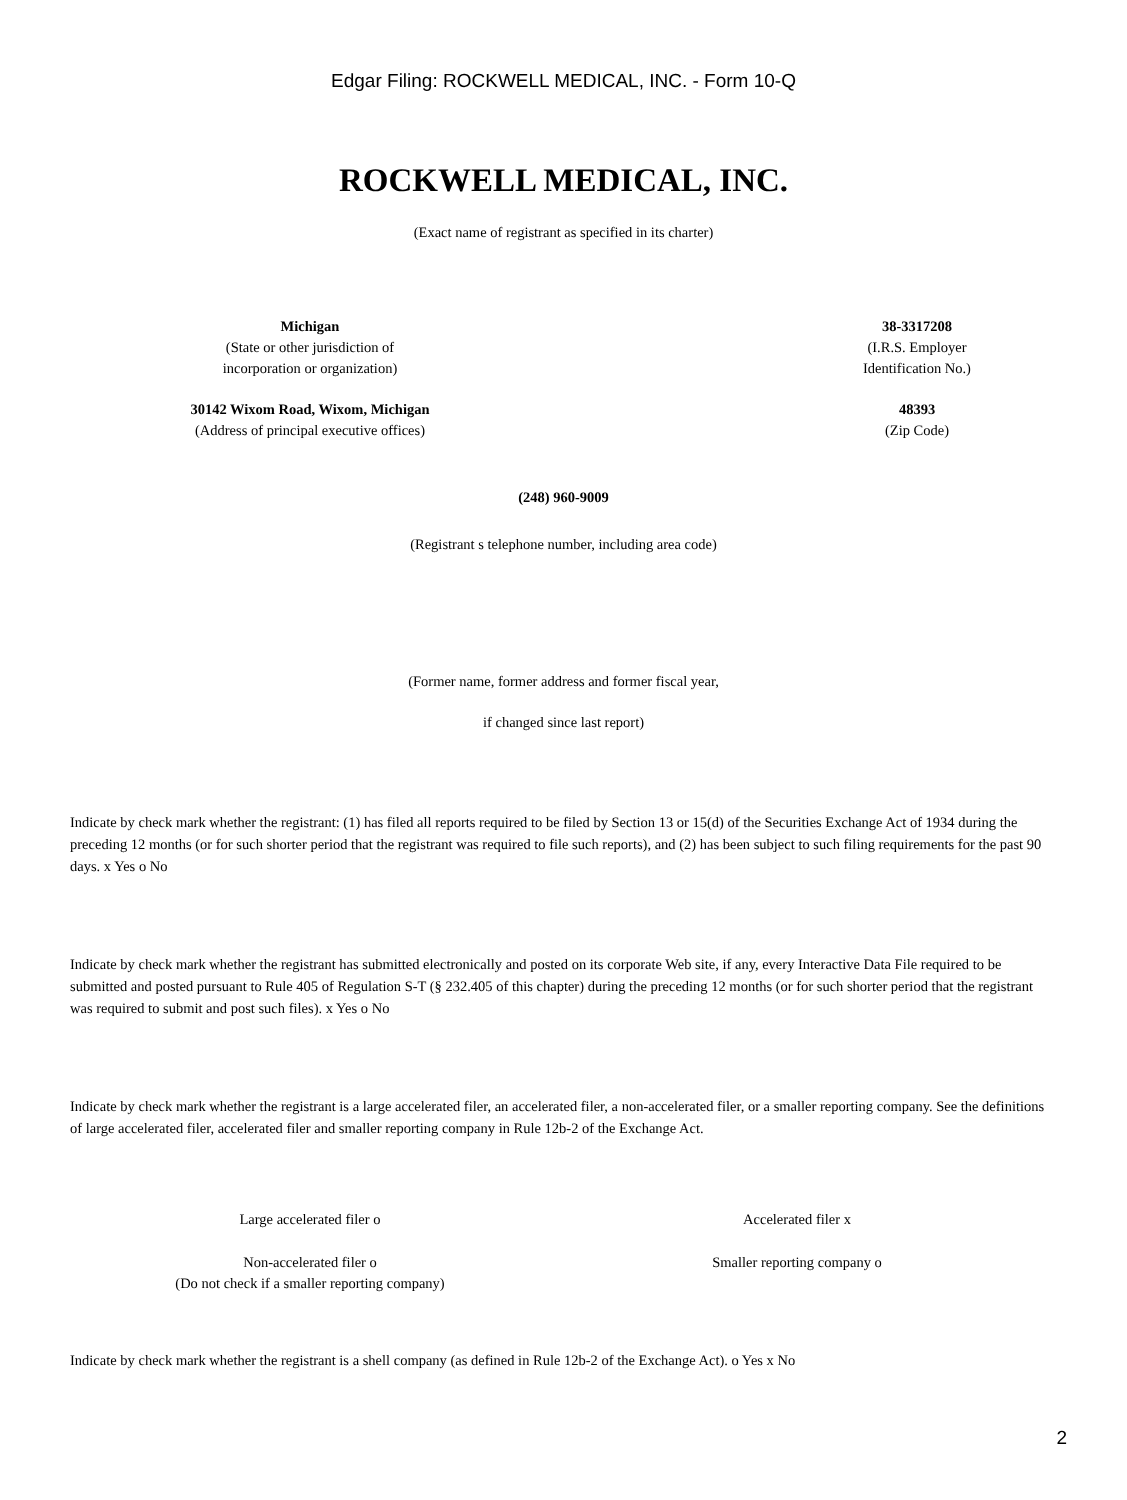Edgar Filing: ROCKWELL MEDICAL, INC. - Form 10-Q
ROCKWELL MEDICAL, INC.
(Exact name of registrant as specified in its charter)
Michigan
(State or other jurisdiction of
incorporation or organization)
38-3317208
(I.R.S. Employer
Identification No.)
30142 Wixom Road, Wixom, Michigan
(Address of principal executive offices)
48393
(Zip Code)
(248) 960-9009
(Registrant s telephone number, including area code)
(Former name, former address and former fiscal year,
if changed since last report)
Indicate by check mark whether the registrant: (1) has filed all reports required to be filed by Section 13 or 15(d) of the Securities Exchange Act of 1934 during the preceding 12 months (or for such shorter period that the registrant was required to file such reports), and (2) has been subject to such filing requirements for the past 90 days. x Yes o No
Indicate by check mark whether the registrant has submitted electronically and posted on its corporate Web site, if any, every Interactive Data File required to be submitted and posted pursuant to Rule 405 of Regulation S-T (§ 232.405 of this chapter) during the preceding 12 months (or for such shorter period that the registrant was required to submit and post such files). x Yes o No
Indicate by check mark whether the registrant is a large accelerated filer, an accelerated filer, a non-accelerated filer, or a smaller reporting company. See the definitions of large accelerated filer, accelerated filer and smaller reporting company in Rule 12b-2 of the Exchange Act.
Large accelerated filer o Accelerated filer x
Non-accelerated filer o
(Do not check if a smaller reporting company)
Smaller reporting company o
Indicate by check mark whether the registrant is a shell company (as defined in Rule 12b-2 of the Exchange Act). o Yes x No
2